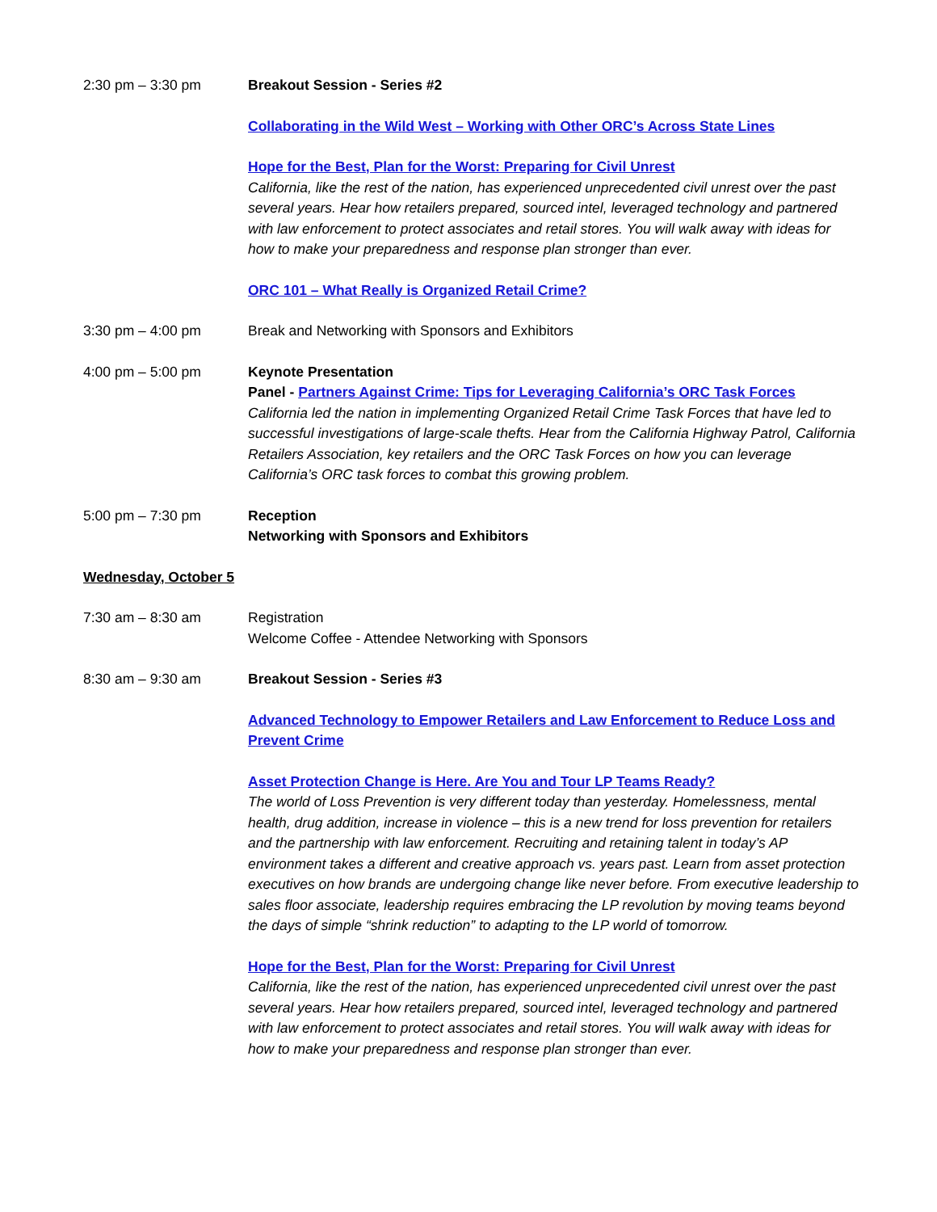2:30 pm – 3:30 pm Breakout Session - Series #2
Collaborating in the Wild West – Working with Other ORC’s Across State Lines
Hope for the Best, Plan for the Worst: Preparing for Civil Unrest
California, like the rest of the nation, has experienced unprecedented civil unrest over the past several years. Hear how retailers prepared, sourced intel, leveraged technology and partnered with law enforcement to protect associates and retail stores. You will walk away with ideas for how to make your preparedness and response plan stronger than ever.
ORC 101 – What Really is Organized Retail Crime?
3:30 pm – 4:00 pm Break and Networking with Sponsors and Exhibitors
4:00 pm – 5:00 pm Keynote Presentation
Panel - Partners Against Crime: Tips for Leveraging California’s ORC Task Forces
California led the nation in implementing Organized Retail Crime Task Forces that have led to successful investigations of large-scale thefts. Hear from the California Highway Patrol, California Retailers Association, key retailers and the ORC Task Forces on how you can leverage California’s ORC task forces to combat this growing problem.
5:00 pm – 7:30 pm Reception
Networking with Sponsors and Exhibitors
Wednesday, October 5
7:30 am – 8:30 am Registration
Welcome Coffee - Attendee Networking with Sponsors
8:30 am – 9:30 am Breakout Session - Series #3
Advanced Technology to Empower Retailers and Law Enforcement to Reduce Loss and Prevent Crime
Asset Protection Change is Here. Are You and Tour LP Teams Ready?
The world of Loss Prevention is very different today than yesterday. Homelessness, mental health, drug addition, increase in violence – this is a new trend for loss prevention for retailers and the partnership with law enforcement. Recruiting and retaining talent in today’s AP environment takes a different and creative approach vs. years past. Learn from asset protection executives on how brands are undergoing change like never before. From executive leadership to sales floor associate, leadership requires embracing the LP revolution by moving teams beyond the days of simple “shrink reduction” to adapting to the LP world of tomorrow.
Hope for the Best, Plan for the Worst: Preparing for Civil Unrest
California, like the rest of the nation, has experienced unprecedented civil unrest over the past several years. Hear how retailers prepared, sourced intel, leveraged technology and partnered with law enforcement to protect associates and retail stores. You will walk away with ideas for how to make your preparedness and response plan stronger than ever.